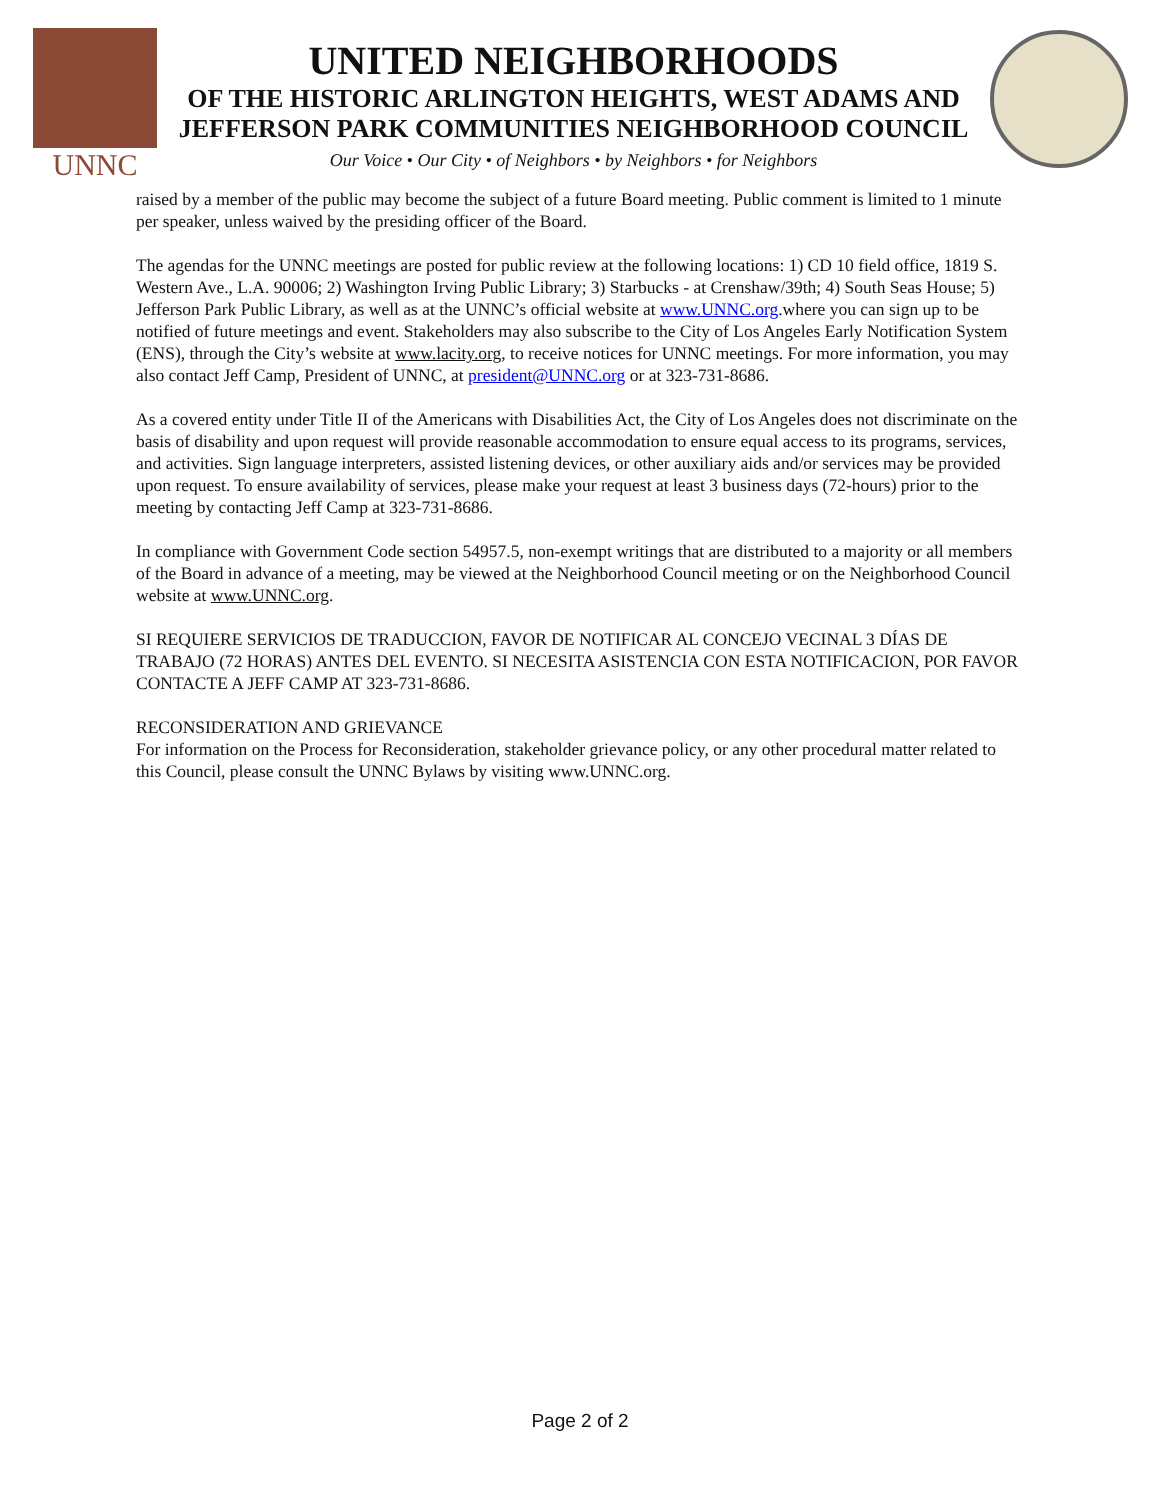UNNC
UNITED NEIGHBORHOODS
OF THE HISTORIC ARLINGTON HEIGHTS, WEST ADAMS AND
JEFFERSON PARK COMMUNITIES NEIGHBORHOOD COUNCIL
Our Voice • Our City • of Neighbors • by Neighbors • for Neighbors
raised by a member of the public may become the subject of a future Board meeting. Public comment is limited to 1 minute per speaker, unless waived by the presiding officer of the Board.
The agendas for the UNNC meetings are posted for public review at the following locations: 1) CD 10 field office, 1819 S. Western Ave., L.A. 90006; 2) Washington Irving Public Library; 3) Starbucks - at Crenshaw/39th; 4) South Seas House; 5) Jefferson Park Public Library, as well as at the UNNC’s official website at www.UNNC.org.where you can sign up to be notified of future meetings and event. Stakeholders may also subscribe to the City of Los Angeles Early Notification System (ENS), through the City’s website at www.lacity.org, to receive notices for UNNC meetings. For more information, you may also contact Jeff Camp, President of UNNC, at president@UNNC.org or at 323-731-8686.
As a covered entity under Title II of the Americans with Disabilities Act, the City of Los Angeles does not discriminate on the basis of disability and upon request will provide reasonable accommodation to ensure equal access to its programs, services, and activities. Sign language interpreters, assisted listening devices, or other auxiliary aids and/or services may be provided upon request. To ensure availability of services, please make your request at least 3 business days (72-hours) prior to the meeting by contacting Jeff Camp at 323-731-8686.
In compliance with Government Code section 54957.5, non-exempt writings that are distributed to a majority or all members of the Board in advance of a meeting, may be viewed at the Neighborhood Council meeting or on the Neighborhood Council website at www.UNNC.org.
SI REQUIERE SERVICIOS DE TRADUCCION, FAVOR DE NOTIFICAR AL CONCEJO VECINAL 3 DÍAS DE TRABAJO (72 HORAS) ANTES DEL EVENTO. SI NECESITA ASISTENCIA CON ESTA NOTIFICACION, POR FAVOR CONTACTE A JEFF CAMP AT 323-731-8686.
RECONSIDERATION AND GRIEVANCE
For information on the Process for Reconsideration, stakeholder grievance policy, or any other procedural matter related to this Council, please consult the UNNC Bylaws by visiting www.UNNC.org.
Page 2 of 2